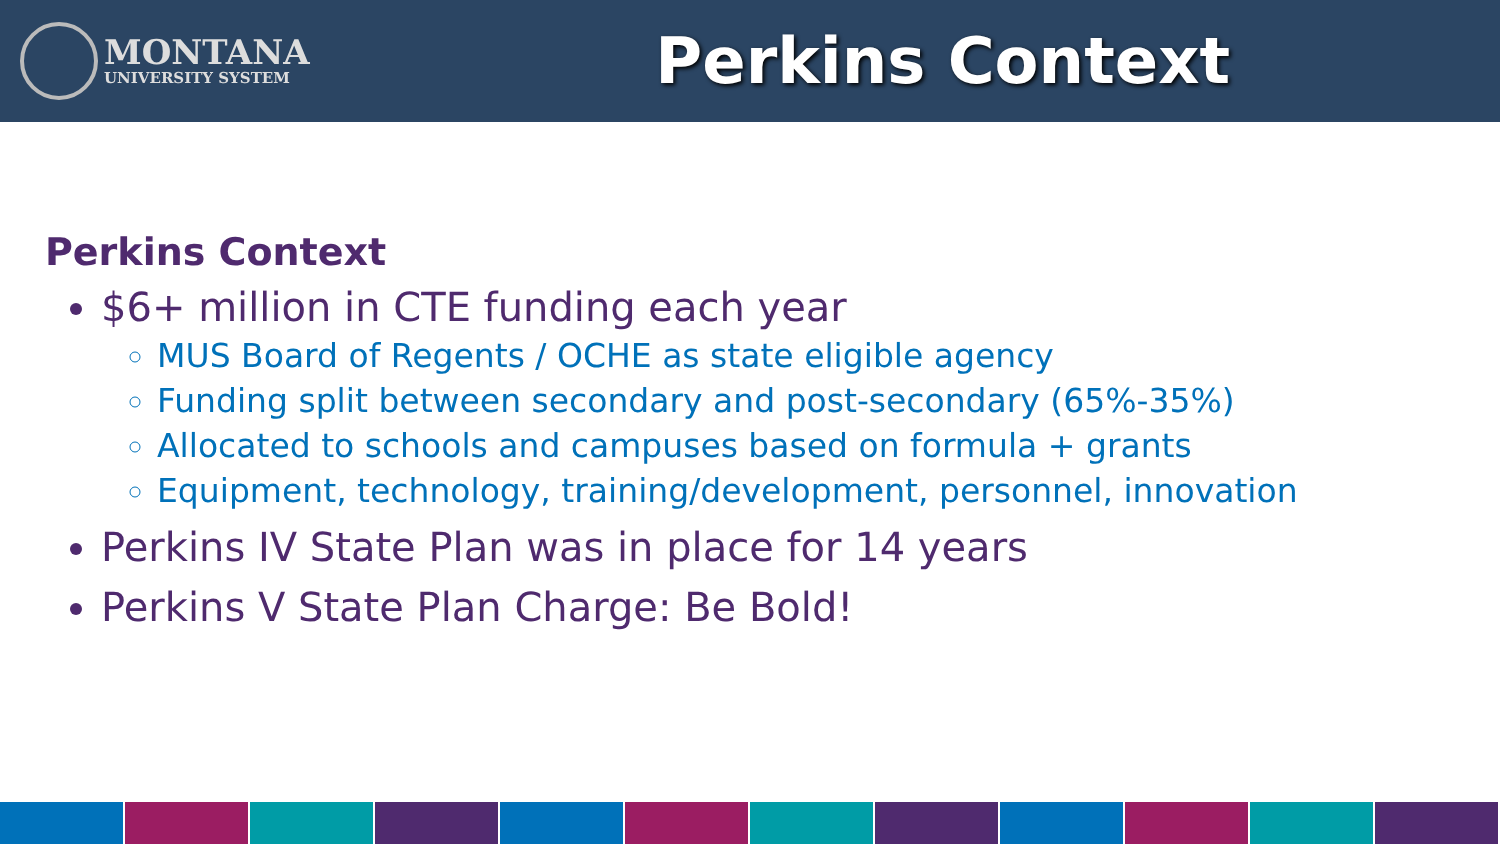MONTANA
UNIVERSITY SYSTEM
Perkins Context
Perkins Context
$6+ million in CTE funding each year
MUS Board of Regents / OCHE as state eligible agency
Funding split between secondary and post-secondary (65%-35%)
Allocated to schools and campuses based on formula + grants
Equipment, technology, training/development, personnel, innovation
Perkins IV State Plan was in place for 14 years
Perkins V State Plan Charge: Be Bold!